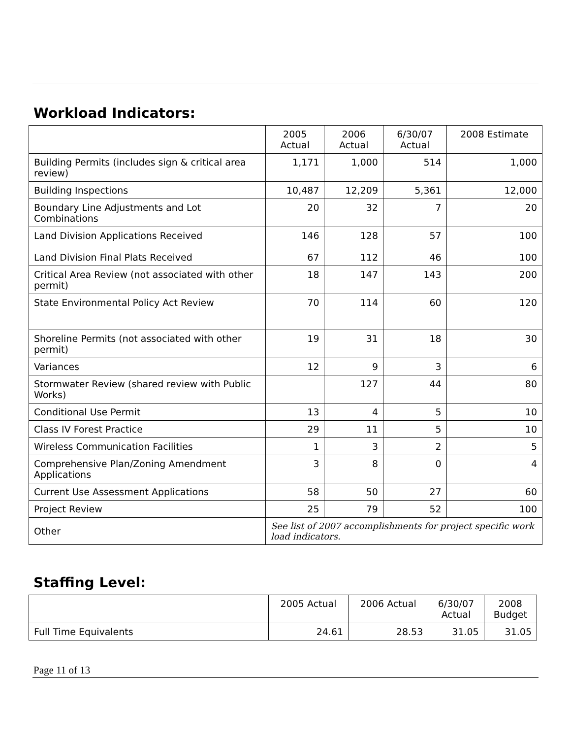Workload Indicators:
| | 2005 Actual | 2006 Actual | 6/30/07 Actual | 2008 Estimate |
| --- | --- | --- | --- | --- |
| Building Permits (includes sign & critical area review) | 1,171 | 1,000 | 514 | 1,000 |
| Building Inspections | 10,487 | 12,209 | 5,361 | 12,000 |
| Boundary Line Adjustments and Lot Combinations | 20 | 32 | 7 | 20 |
| Land Division Applications Received Land Division Final Plats Received | 146 67 | 128 112 | 57 46 | 100 100 |
| Critical Area Review (not associated with other permit) | 18 | 147 | 143 | 200 |
| State Environmental Policy Act Review | 70 | 114 | 60 | 120 |
| Shoreline Permits (not associated with other permit) | 19 | 31 | 18 | 30 |
| Variances | 12 | 9 | 3 | 6 |
| Stormwater Review (shared review with Public Works) | | 127 | 44 | 80 |
| Conditional Use Permit | 13 | 4 | 5 | 10 |
| Class IV Forest Practice | 29 | 11 | 5 | 10 |
| Wireless Communication Facilities | 1 | 3 | 2 | 5 |
| Comprehensive Plan/Zoning Amendment Applications | 3 | 8 | 0 | 4 |
| Current Use Assessment Applications | 58 | 50 | 27 | 60 |
| Project Review | 25 | 79 | 52 | 100 |
| Other | See list of 2007 accomplishments for project specific work load indicators. | | | |
Staffing Level:
| | 2005 Actual | 2006 Actual | 6/30/07 Actual | 2008 Budget |
| --- | --- | --- | --- | --- |
| Full Time Equivalents | 24.61 | 28.53 | 31.05 | 31.05 |
Page 11 of 13